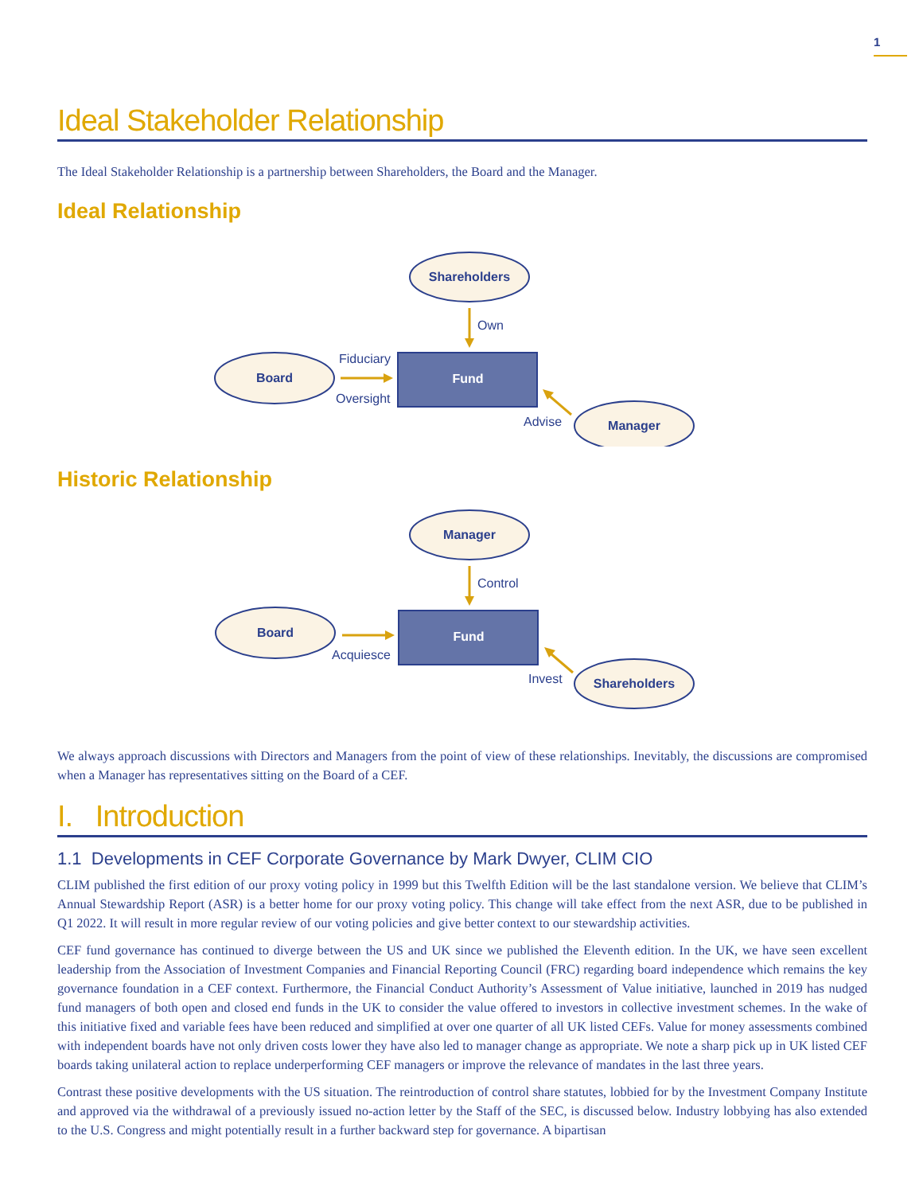1
Ideal Stakeholder Relationship
The Ideal Stakeholder Relationship is a partnership between Shareholders, the Board and the Manager.
Ideal Relationship
Shareholders
Own
Board
Fiduciary
Oversight
Fund
Advise
Manager
Historic Relationship
Manager
Control
Board
Acquiesce
Fund
Invest
Shareholders
We always approach discussions with Directors and Managers from the point of view of these relationships. Inevitably, the discussions are compromised when a Manager has representatives sitting on the Board of a CEF.
I. Introduction
1.1 Developments in CEF Corporate Governance by Mark Dwyer, CLIM CIO
CLIM published the first edition of our proxy voting policy in 1999 but this Twelfth Edition will be the last standalone version. We believe that CLIM’s Annual Stewardship Report (ASR) is a better home for our proxy voting policy. This change will take effect from the next ASR, due to be published in Q1 2022. It will result in more regular review of our voting policies and give better context to our stewardship activities.
CEF fund governance has continued to diverge between the US and UK since we published the Eleventh edition. In the UK, we have seen excellent leadership from the Association of Investment Companies and Financial Reporting Council (FRC) regarding board independence which remains the key governance foundation in a CEF context. Furthermore, the Financial Conduct Authority’s Assessment of Value initiative, launched in 2019 has nudged fund managers of both open and closed end funds in the UK to consider the value offered to investors in collective investment schemes. In the wake of this initiative fixed and variable fees have been reduced and simplified at over one quarter of all UK listed CEFs. Value for money assessments combined with independent boards have not only driven costs lower they have also led to manager change as appropriate. We note a sharp pick up in UK listed CEF boards taking unilateral action to replace underperforming CEF managers or improve the relevance of mandates in the last three years.
Contrast these positive developments with the US situation. The reintroduction of control share statutes, lobbied for by the Investment Company Institute and approved via the withdrawal of a previously issued no-action letter by the Staff of the SEC, is discussed below. Industry lobbying has also extended to the U.S. Congress and might potentially result in a further backward step for governance. A bipartisan